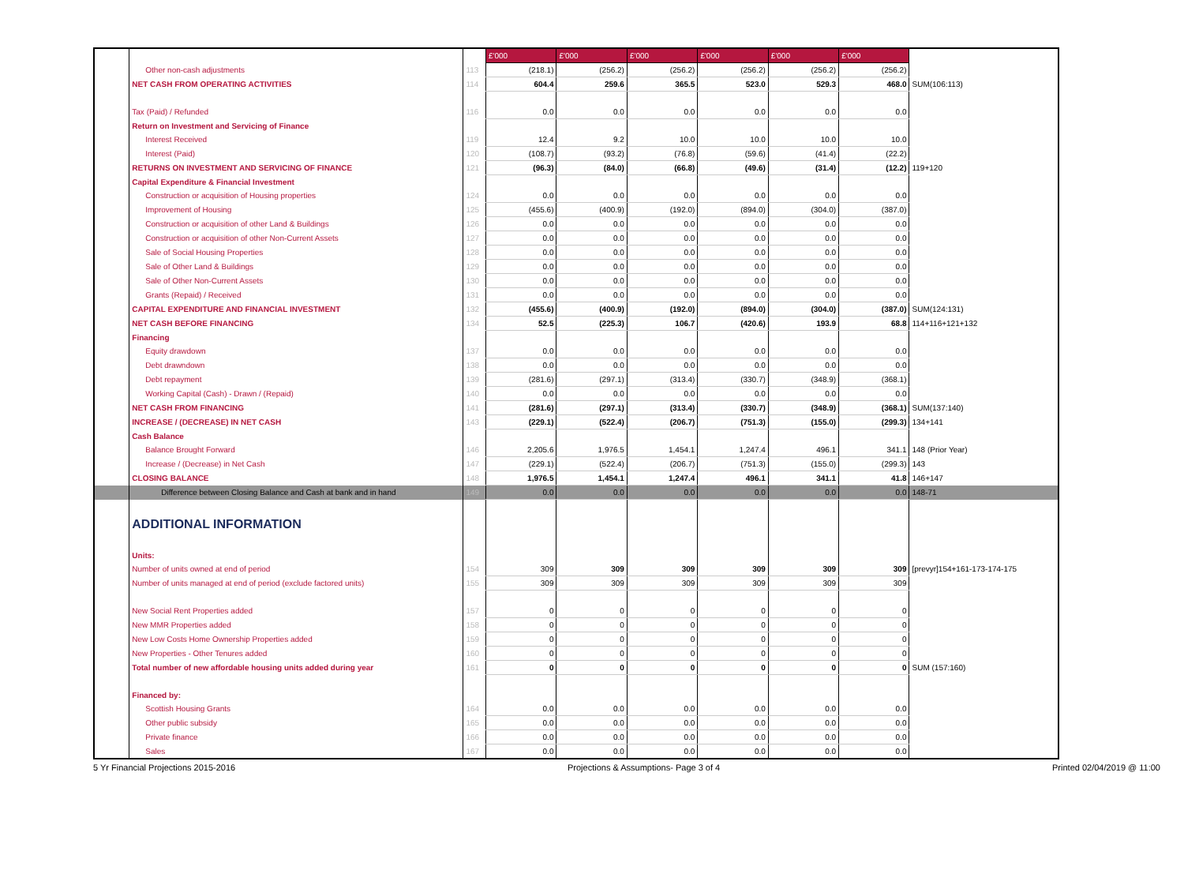| | | | £'000 | £'000 | £'000 | £'000 | £'000 | £'000 | |
| | Other non-cash adjustments | 113 | (218.1) | (256.2) | (256.2) | (256.2) | (256.2) | (256.2) | |
| | NET CASH FROM OPERATING ACTIVITIES | 114 | 604.4 | 259.6 | 365.5 | 523.0 | 529.3 | 468.0 | SUM(106:113) |
| | Tax (Paid) / Refunded | 116 | 0.0 | 0.0 | 0.0 | 0.0 | 0.0 | 0.0 | |
| | Return on Investment and Servicing of Finance | | | | | | | | |
| | Interest Received | 119 | 12.4 | 9.2 | 10.0 | 10.0 | 10.0 | 10.0 | |
| | Interest (Paid) | 120 | (108.7) | (93.2) | (76.8) | (59.6) | (41.4) | (22.2) | |
| | RETURNS ON INVESTMENT AND SERVICING OF FINANCE | 121 | (96.3) | (84.0) | (66.8) | (49.6) | (31.4) | (12.2) | 119+120 |
| | Capital Expenditure & Financial Investment | | | | | | | | |
| | Construction or acquisition of Housing properties | 124 | 0.0 | 0.0 | 0.0 | 0.0 | 0.0 | 0.0 | |
| | Improvement of Housing | 125 | (455.6) | (400.9) | (192.0) | (894.0) | (304.0) | (387.0) | |
| | Construction or acquisition of other Land & Buildings | 126 | 0.0 | 0.0 | 0.0 | 0.0 | 0.0 | 0.0 | |
| | Construction or acquisition of other Non-Current Assets | 127 | 0.0 | 0.0 | 0.0 | 0.0 | 0.0 | 0.0 | |
| | Sale of Social Housing Properties | 128 | 0.0 | 0.0 | 0.0 | 0.0 | 0.0 | 0.0 | |
| | Sale of Other Land & Buildings | 129 | 0.0 | 0.0 | 0.0 | 0.0 | 0.0 | 0.0 | |
| | Sale of Other Non-Current Assets | 130 | 0.0 | 0.0 | 0.0 | 0.0 | 0.0 | 0.0 | |
| | Grants (Repaid) / Received | 131 | 0.0 | 0.0 | 0.0 | 0.0 | 0.0 | 0.0 | |
| | CAPITAL EXPENDITURE AND FINANCIAL INVESTMENT | 132 | (455.6) | (400.9) | (192.0) | (894.0) | (304.0) | (387.0) | SUM(124:131) |
| | NET CASH BEFORE FINANCING | 134 | 52.5 | (225.3) | 106.7 | (420.6) | 193.9 | 68.8 | 114+116+121+132 |
| | Financing | | | | | | | | |
| | Equity drawdown | 137 | 0.0 | 0.0 | 0.0 | 0.0 | 0.0 | 0.0 | |
| | Debt drawndown | 138 | 0.0 | 0.0 | 0.0 | 0.0 | 0.0 | 0.0 | |
| | Debt repayment | 139 | (281.6) | (297.1) | (313.4) | (330.7) | (348.9) | (368.1) | |
| | Working Capital (Cash) - Drawn / (Repaid) | 140 | 0.0 | 0.0 | 0.0 | 0.0 | 0.0 | 0.0 | |
| | NET CASH FROM FINANCING | 141 | (281.6) | (297.1) | (313.4) | (330.7) | (348.9) | (368.1) | SUM(137:140) |
| | INCREASE / (DECREASE) IN NET CASH | 143 | (229.1) | (522.4) | (206.7) | (751.3) | (155.0) | (299.3) | 134+141 |
| | Cash Balance | | | | | | | | |
| | Balance Brought Forward | 146 | 2,205.6 | 1,976.5 | 1,454.1 | 1,247.4 | 496.1 | 341.1 | 148 (Prior Year) |
| | Increase / (Decrease) in Net Cash | 147 | (229.1) | (522.4) | (206.7) | (751.3) | (155.0) | (299.3) | 143 |
| | CLOSING BALANCE | 148 | 1,976.5 | 1,454.1 | 1,247.4 | 496.1 | 341.1 | 41.8 | 146+147 |
| | Difference between Closing Balance and Cash at bank and in hand | 149 | 0.0 | 0.0 | 0.0 | 0.0 | 0.0 | 0.0 | 148-71 |
| | ADDITIONAL INFORMATION | | | | | | | | |
| | Units: | | | | | | | | |
| | Number of units owned at end of period | 154 | 309 | 309 | 309 | 309 | 309 | 309 | [prevyr]154+161-173-174-175 |
| | Number of units managed at end of period (exclude factored units) | 155 | 309 | 309 | 309 | 309 | 309 | 309 | |
| | New Social Rent Properties added | 157 | 0 | 0 | 0 | 0 | 0 | 0 | |
| | New MMR Properties added | 158 | 0 | 0 | 0 | 0 | 0 | 0 | |
| | New Low Costs Home Ownership Properties added | 159 | 0 | 0 | 0 | 0 | 0 | 0 | |
| | New Properties - Other Tenures added | 160 | 0 | 0 | 0 | 0 | 0 | 0 | |
| | Total number of new affordable housing units added during year | 161 | 0 | 0 | 0 | 0 | 0 | 0 | SUM (157:160) |
| | Financed by: | | | | | | | | |
| | Scottish Housing Grants | 164 | 0.0 | 0.0 | 0.0 | 0.0 | 0.0 | 0.0 | |
| | Other public subsidy | 165 | 0.0 | 0.0 | 0.0 | 0.0 | 0.0 | 0.0 | |
| | Private finance | 166 | 0.0 | 0.0 | 0.0 | 0.0 | 0.0 | 0.0 | |
| | Sales | 167 | 0.0 | 0.0 | 0.0 | 0.0 | 0.0 | 0.0 | |
5 Yr Financial Projections 2015-2016 Projections & Assumptions- Page 3 of 4 Printed 02/04/2019 @ 11:00